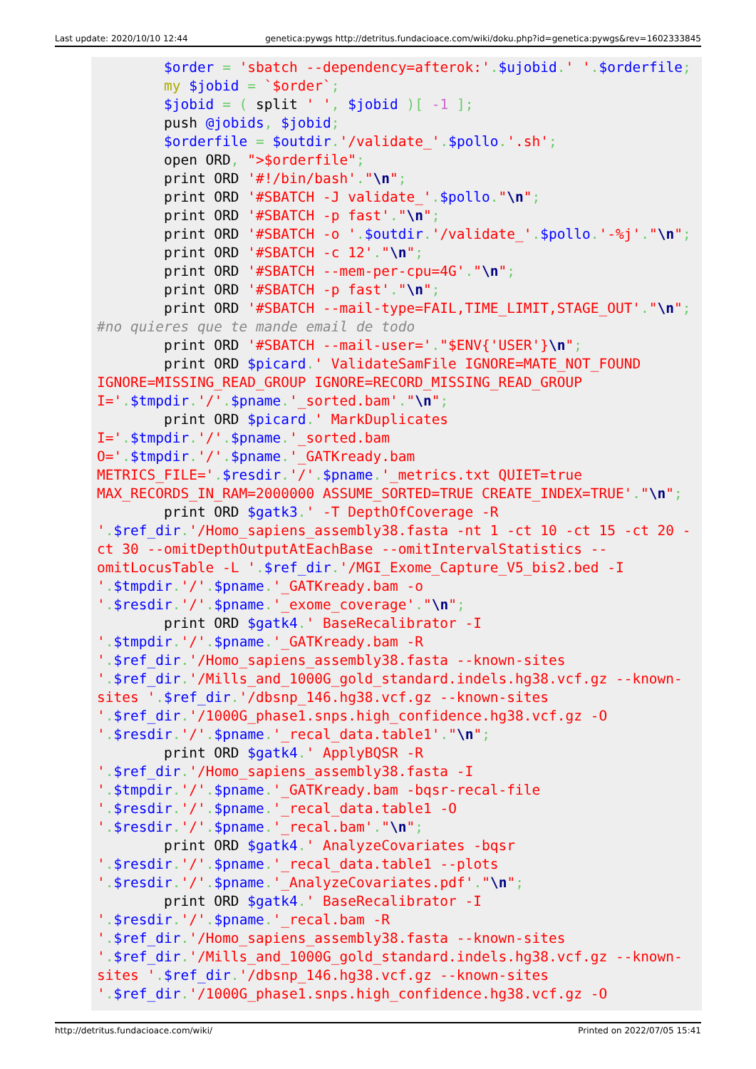Last update: 2020/10/10 12:44 genetica:pywgs http://detritus.fundacioace.com/wiki/doku.php?id=genetica:pywgs&rev=1602333845
        $order = 'sbatch --dependency=afterok:'.$ujobid.' '.$orderfile;
        my $jobid = `$order`;
        $jobid = ( split ' ', $jobid )[ -1 ];
        push @jobids, $jobid;
        $orderfile = $outdir.'/validate_'.$pollo.'.sh';
        open ORD, ">$orderfile";
        print ORD '#!/bin/bash'."\n";
        print ORD '#SBATCH -J validate_'.$pollo."\n";
        print ORD '#SBATCH -p fast'."\n";
        print ORD '#SBATCH -o '.$outdir.'/validate_'.$pollo.'-%j'."\n";
        print ORD '#SBATCH -c 12'."\n";
        print ORD '#SBATCH --mem-per-cpu=4G'."\n";
        print ORD '#SBATCH -p fast'."\n";
        print ORD '#SBATCH --mail-type=FAIL,TIME_LIMIT,STAGE_OUT'."\n";
#no quieres que te mande email de todo
        print ORD '#SBATCH --mail-user='."$ENV{'USER'}\n";
        print ORD $picard.' ValidateSamFile IGNORE=MATE_NOT_FOUND IGNORE=MISSING_READ_GROUP IGNORE=RECORD_MISSING_READ_GROUP I='.$tmpdir.'/'.$pname.'_sorted.bam'."\n";
        print ORD $picard.' MarkDuplicates I='.$tmpdir.'/'.$pname.'_sorted.bam O='.$tmpdir.'/'.$pname.'_GATKready.bam METRICS_FILE='.$resdir.'/'.$pname.'_metrics.txt QUIET=true MAX_RECORDS_IN_RAM=2000000 ASSUME_SORTED=TRUE CREATE_INDEX=TRUE'."\n";
        print ORD $gatk3.' -T DepthOfCoverage -R '.$ref_dir.'/Homo_sapiens_assembly38.fasta -nt 1 -ct 10 -ct 15 -ct 20 -ct 30 --omitDepthOutputAtEachBase --omitIntervalStatistics --omitLocusTable -L '.$ref_dir.'/MGI_Exome_Capture_V5_bis2.bed -I '.$tmpdir.'/'.$pname.'_GATKready.bam -o '.$resdir.'/'.$pname.'_exome_coverage'."\n";
        print ORD $gatk4.' BaseRecalibrator -I '.$tmpdir.'/'.$pname.'_GATKready.bam -R '.$ref_dir.'/Homo_sapiens_assembly38.fasta --known-sites '.$ref_dir.'/Mills_and_1000G_gold_standard.indels.hg38.vcf.gz --known-sites '.$ref_dir.'/dbsnp_146.hg38.vcf.gz --known-sites '.$ref_dir.'/1000G_phase1.snps.high_confidence.hg38.vcf.gz -O '.$resdir.'/'.$pname.'_recal_data.table1'."\n";
        print ORD $gatk4.' ApplyBQSR -R '.$ref_dir.'/Homo_sapiens_assembly38.fasta -I '.$tmpdir.'/'.$pname.'_GATKready.bam -bqsr-recal-file '.$resdir.'/'.$pname.'_recal_data.table1 -O '.$resdir.'/'.$pname.'_recal.bam'."\n";
        print ORD $gatk4.' AnalyzeCovariates -bqsr '.$resdir.'/'.$pname.'_recal_data.table1 --plots '.$resdir.'/'.$pname.'_AnalyzeCovariates.pdf'."\n";
        print ORD $gatk4.' BaseRecalibrator -I '.$resdir.'/'.$pname.'_recal.bam -R '.$ref_dir.'/Homo_sapiens_assembly38.fasta --known-sites '.$ref_dir.'/Mills_and_1000G_gold_standard.indels.hg38.vcf.gz --known-sites '.$ref_dir.'/dbsnp_146.hg38.vcf.gz --known-sites '.$ref_dir.'/1000G_phase1.snps.high_confidence.hg38.vcf.gz -O
http://detritus.fundacioace.com/wiki/ Printed on 2022/07/05 15:41